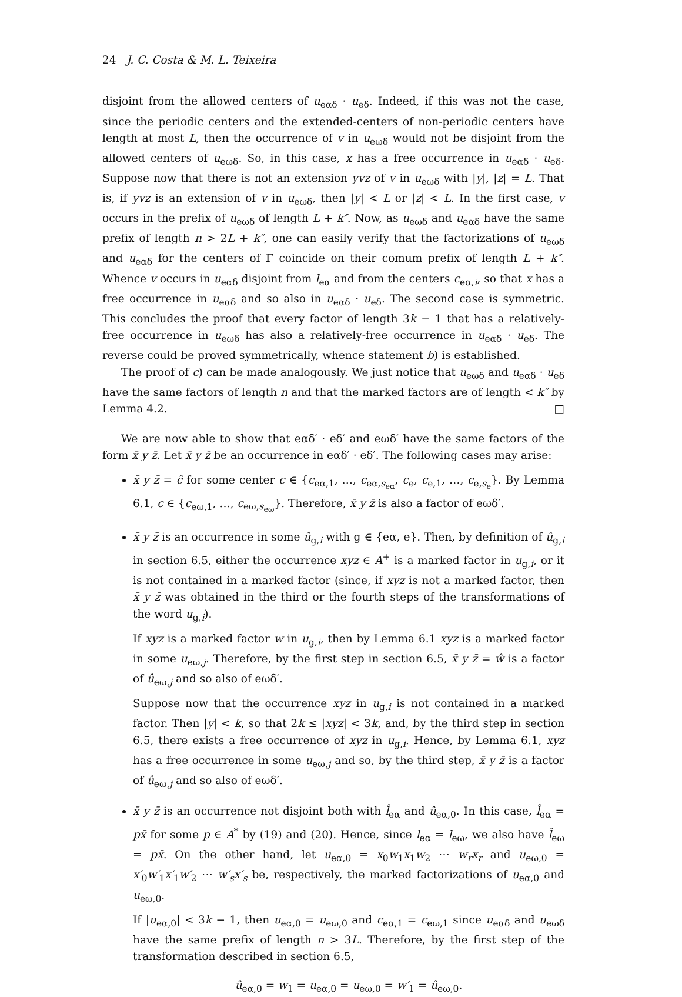24 J. C. Costa & M. L. Teixeira
disjoint from the allowed centers of u<sub>eαδ</sub> · u<sub>eδ</sub>. Indeed, if this was not the case, since the periodic centers and the extended-centers of non-periodic centers have length at most L, then the occurrence of v in u<sub>eωδ</sub> would not be disjoint from the allowed centers of u<sub>eωδ</sub>. So, in this case, x has a free occurrence in u<sub>eαδ</sub> · u<sub>eδ</sub>. Suppose now that there is not an extension yvz of v in u<sub>eωδ</sub> with |y|, |z| = L. That is, if yvz is an extension of v in u<sub>eωδ</sub>, then |y| < L or |z| < L. In the first case, v occurs in the prefix of u<sub>eωδ</sub> of length L + k″. Now, as u<sub>eωδ</sub> and u<sub>eαδ</sub> have the same prefix of length n > 2L + k″, one can easily verify that the factorizations of u<sub>eωδ</sub> and u<sub>eαδ</sub> for the centers of Γ coincide on their comum prefix of length L + k″. Whence v occurs in u<sub>eαδ</sub> disjoint from l<sub>eα</sub> and from the centers c<sub>eα,i</sub>, so that x has a free occurrence in u<sub>eαδ</sub> and so also in u<sub>eαδ</sub> · u<sub>eδ</sub>. The second case is symmetric. This concludes the proof that every factor of length 3k − 1 that has a relatively-free occurrence in u<sub>eωδ</sub> has also a relatively-free occurrence in u<sub>eαδ</sub> · u<sub>eδ</sub>. The reverse could be proved symmetrically, whence statement b) is established.
The proof of c) can be made analogously. We just notice that u<sub>eωδ</sub> and u<sub>eαδ</sub> · u<sub>eδ</sub> have the same factors of length n and that the marked factors are of length < k″ by Lemma 4.2. □
We are now able to show that eαδ′ · eδ′ and eωδ′ have the same factors of the form x̄ y z̄. Let x̄ y z̄ be an occurrence in eαδ′ · eδ′. The following cases may arise:
x̄ y z̄ = ĉ for some center c ∈ {c<sub>eα,1</sub>, …, c<sub>eα,s<sub>eα</sub></sub>, c<sub>e</sub>, c<sub>e,1</sub>, …, c<sub>e,s<sub>e</sub></sub>}. By Lemma 6.1, c ∈ {c<sub>eω,1</sub>, …, c<sub>eω,s<sub>eω</sub></sub>}. Therefore, x̄ y z̄ is also a factor of eωδ′.
x̄ y z̄ is an occurrence in some û<sub>g,i</sub> with g ∈ {eα, e}. Then, by definition of û<sub>g,i</sub> in section 6.5, either the occurrence xyz ∈ A<sup>+</sup> is a marked factor in u<sub>g,i</sub>, or it is not contained in a marked factor (since, if xyz is not a marked factor, then x̄ y z̄ was obtained in the third or the fourth steps of the transformations of the word u<sub>g,i</sub>).
If xyz is a marked factor w in u<sub>g,i</sub>, then by Lemma 6.1 xyz is a marked factor in some u<sub>eω,j</sub>. Therefore, by the first step in section 6.5, x̄ y z̄ = ŵ is a factor of û<sub>eω,j</sub> and so also of eωδ′.
Suppose now that the occurrence xyz in u<sub>g,i</sub> is not contained in a marked factor. Then |y| < k, so that 2k ≤ |xyz| < 3k, and, by the third step in section 6.5, there exists a free occurrence of xyz in u<sub>g,i</sub>. Hence, by Lemma 6.1, xyz has a free occurrence in some u<sub>eω,j</sub> and so, by the third step, x̄ y z̄ is a factor of û<sub>eω,j</sub> and so also of eωδ′.
x̄ y z̄ is an occurrence not disjoint both with l̂<sub>eα</sub> and û<sub>eα,0</sub>. In this case, l̂<sub>eα</sub> = px̄ for some p ∈ A<sup>*</sup> by (19) and (20). Hence, since l<sub>eα</sub> = l<sub>eω</sub>, we also have l̂<sub>eω</sub> = px̄. On the other hand, let u<sub>eα,0</sub> = x<sub>0</sub>w<sub>1</sub>x<sub>1</sub>w<sub>2</sub> ⋯ w<sub>r</sub>x<sub>r</sub> and u<sub>eω,0</sub> = x′<sub>0</sub>w′<sub>1</sub>x′<sub>1</sub>w′<sub>2</sub> ⋯ w′<sub>s</sub>x′<sub>s</sub> be, respectively, the marked factorizations of u<sub>eα,0</sub> and u<sub>eω,0</sub>.
If |u<sub>eα,0</sub>| < 3k − 1, then u<sub>eα,0</sub> = u<sub>eω,0</sub> and c<sub>eα,1</sub> = c<sub>eω,1</sub> since u<sub>eαδ</sub> and u<sub>eωδ</sub> have the same prefix of length n > 3L. Therefore, by the first step of the transformation described in section 6.5,
û<sub>eα,0</sub> = w<sub>1</sub> = u<sub>eα,0</sub> = u<sub>eω,0</sub> = w′<sub>1</sub> = û<sub>eω,0</sub>.